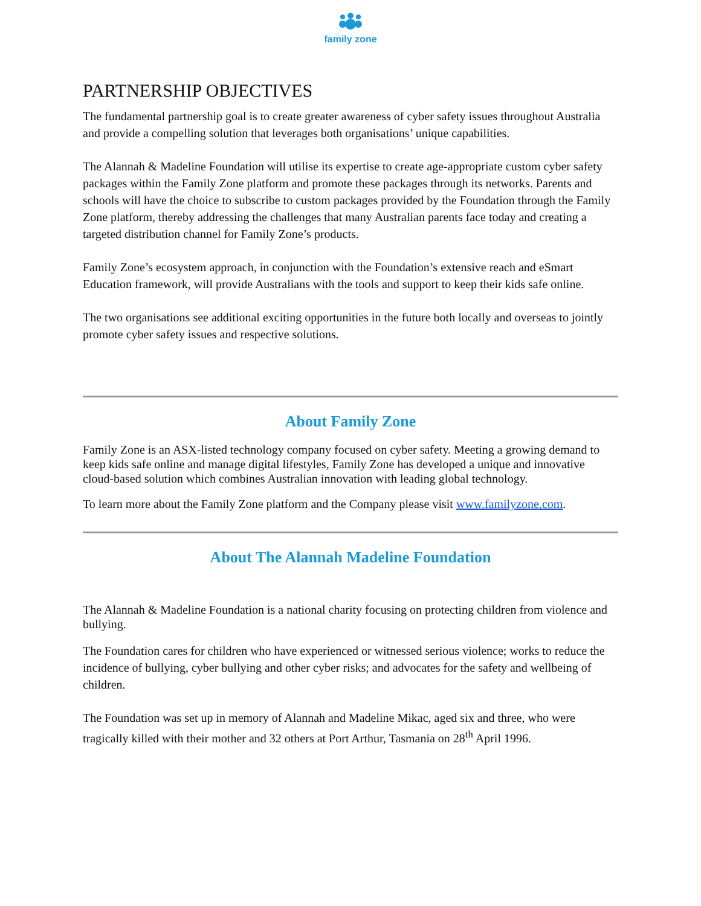family zone
PARTNERSHIP OBJECTIVES
The fundamental partnership goal is to create greater awareness of cyber safety issues throughout Australia and provide a compelling solution that leverages both organisations’ unique capabilities.
The Alannah & Madeline Foundation will utilise its expertise to create age-appropriate custom cyber safety packages within the Family Zone platform and promote these packages through its networks. Parents and schools will have the choice to subscribe to custom packages provided by the Foundation through the Family Zone platform, thereby addressing the challenges that many Australian parents face today and creating a targeted distribution channel for Family Zone’s products.
Family Zone’s ecosystem approach, in conjunction with the Foundation’s extensive reach and eSmart Education framework, will provide Australians with the tools and support to keep their kids safe online.
The two organisations see additional exciting opportunities in the future both locally and overseas to jointly promote cyber safety issues and respective solutions.
About Family Zone
Family Zone is an ASX-listed technology company focused on cyber safety. Meeting a growing demand to keep kids safe online and manage digital lifestyles, Family Zone has developed a unique and innovative cloud-based solution which combines Australian innovation with leading global technology.
To learn more about the Family Zone platform and the Company please visit www.familyzone.com.
About The Alannah Madeline Foundation
The Alannah & Madeline Foundation is a national charity focusing on protecting children from violence and bullying.
The Foundation cares for children who have experienced or witnessed serious violence; works to reduce the incidence of bullying, cyber bullying and other cyber risks; and advocates for the safety and wellbeing of children.
The Foundation was set up in memory of Alannah and Madeline Mikac, aged six and three, who were tragically killed with their mother and 32 others at Port Arthur, Tasmania on 28<sup>th</sup> April 1996.